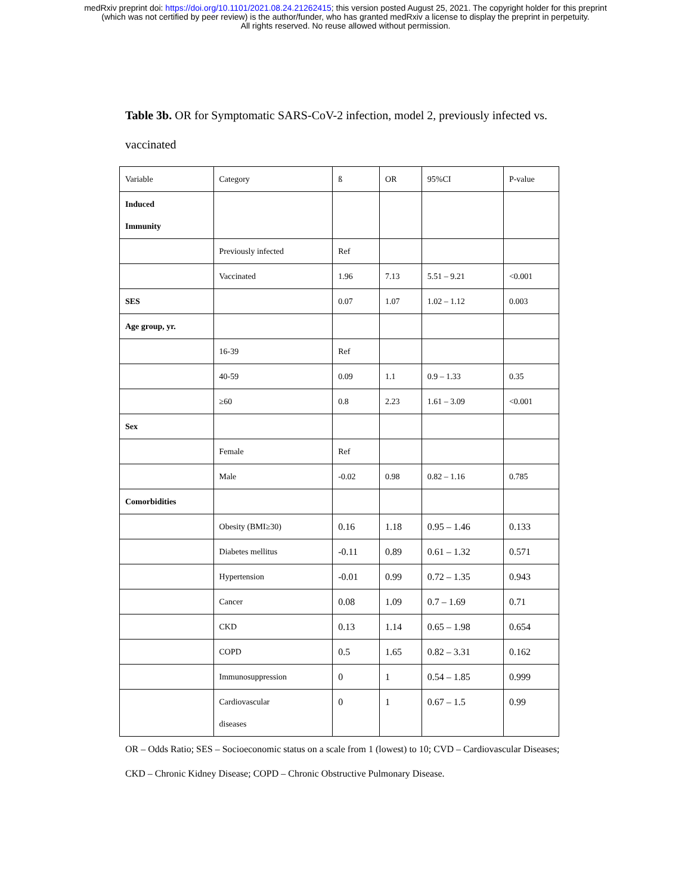medRxiv preprint doi: https://doi.org/10.1101/2021.08.24.21262415; this version posted August 25, 2021. The copyright holder for this preprint
(which was not certified by peer review) is the author/funder, who has granted medRxiv a license to display the preprint in perpetuity.
All rights reserved. No reuse allowed without permission.
Table 3b. OR for Symptomatic SARS-CoV-2 infection, model 2, previously infected vs. vaccinated
| Variable | Category | ß | OR | 95%CI | P-value |
| --- | --- | --- | --- | --- | --- |
| Induced Immunity | | | | | |
| | Previously infected | Ref | | | |
| | Vaccinated | 1.96 | 7.13 | 5.51 – 9.21 | <0.001 |
| SES | | 0.07 | 1.07 | 1.02 – 1.12 | 0.003 |
| Age group, yr. | | | | | |
| | 16-39 | Ref | | | |
| | 40-59 | 0.09 | 1.1 | 0.9 – 1.33 | 0.35 |
| | ≥60 | 0.8 | 2.23 | 1.61 – 3.09 | <0.001 |
| Sex | | | | | |
| | Female | Ref | | | |
| | Male | -0.02 | 0.98 | 0.82 – 1.16 | 0.785 |
| Comorbidities | | | | | |
| | Obesity (BMI≥30) | 0.16 | 1.18 | 0.95 – 1.46 | 0.133 |
| | Diabetes mellitus | -0.11 | 0.89 | 0.61 – 1.32 | 0.571 |
| | Hypertension | -0.01 | 0.99 | 0.72 – 1.35 | 0.943 |
| | Cancer | 0.08 | 1.09 | 0.7 – 1.69 | 0.71 |
| | CKD | 0.13 | 1.14 | 0.65 – 1.98 | 0.654 |
| | COPD | 0.5 | 1.65 | 0.82 – 3.31 | 0.162 |
| | Immunosuppression | 0 | 1 | 0.54 – 1.85 | 0.999 |
| | Cardiovascular diseases | 0 | 1 | 0.67 – 1.5 | 0.99 |
OR – Odds Ratio; SES – Socioeconomic status on a scale from 1 (lowest) to 10; CVD – Cardiovascular Diseases; CKD – Chronic Kidney Disease; COPD – Chronic Obstructive Pulmonary Disease.